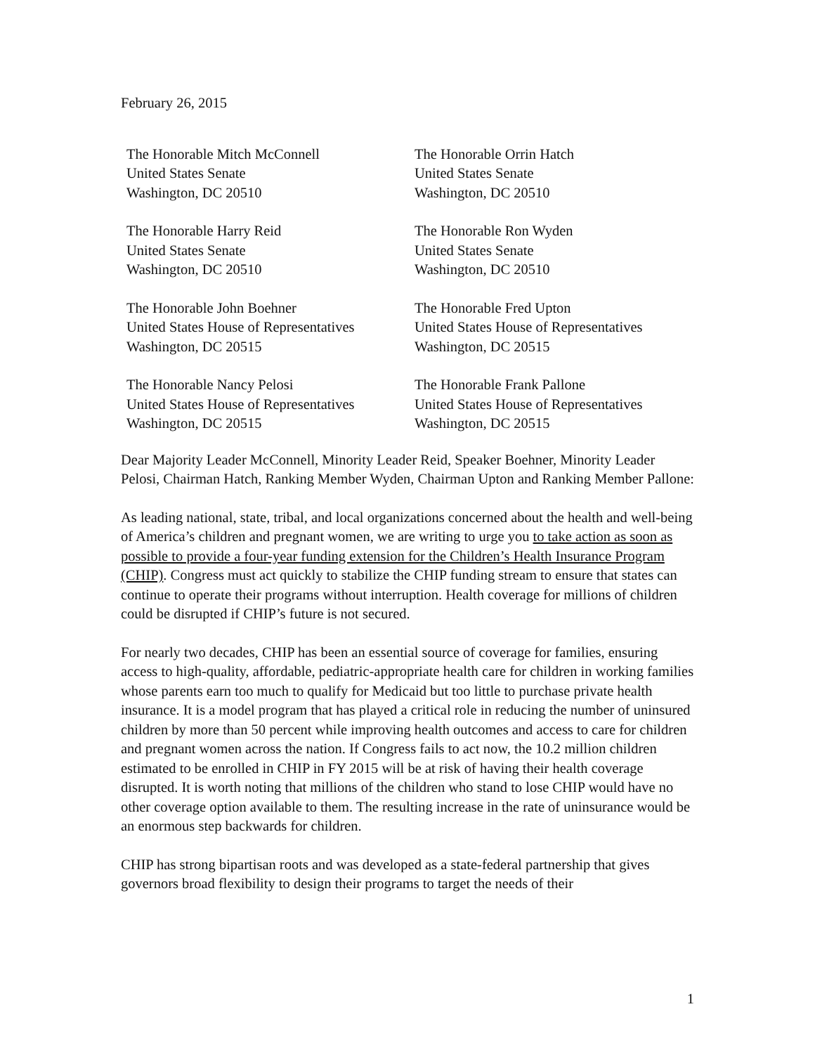February 26, 2015
The Honorable Mitch McConnell
United States Senate
Washington, DC 20510
The Honorable Orrin Hatch
United States Senate
Washington, DC 20510
The Honorable Harry Reid
United States Senate
Washington, DC 20510
The Honorable Ron Wyden
United States Senate
Washington, DC 20510
The Honorable John Boehner
United States House of Representatives
Washington, DC 20515
The Honorable Fred Upton
United States House of Representatives
Washington, DC 20515
The Honorable Nancy Pelosi
United States House of Representatives
Washington, DC 20515
The Honorable Frank Pallone
United States House of Representatives
Washington, DC 20515
Dear Majority Leader McConnell, Minority Leader Reid, Speaker Boehner, Minority Leader Pelosi, Chairman Hatch, Ranking Member Wyden, Chairman Upton and Ranking Member Pallone:
As leading national, state, tribal, and local organizations concerned about the health and well-being of America’s children and pregnant women, we are writing to urge you to take action as soon as possible to provide a four-year funding extension for the Children’s Health Insurance Program (CHIP). Congress must act quickly to stabilize the CHIP funding stream to ensure that states can continue to operate their programs without interruption. Health coverage for millions of children could be disrupted if CHIP’s future is not secured.
For nearly two decades, CHIP has been an essential source of coverage for families, ensuring access to high-quality, affordable, pediatric-appropriate health care for children in working families whose parents earn too much to qualify for Medicaid but too little to purchase private health insurance. It is a model program that has played a critical role in reducing the number of uninsured children by more than 50 percent while improving health outcomes and access to care for children and pregnant women across the nation. If Congress fails to act now, the 10.2 million children estimated to be enrolled in CHIP in FY 2015 will be at risk of having their health coverage disrupted. It is worth noting that millions of the children who stand to lose CHIP would have no other coverage option available to them. The resulting increase in the rate of uninsurance would be an enormous step backwards for children.
CHIP has strong bipartisan roots and was developed as a state-federal partnership that gives governors broad flexibility to design their programs to target the needs of their
1